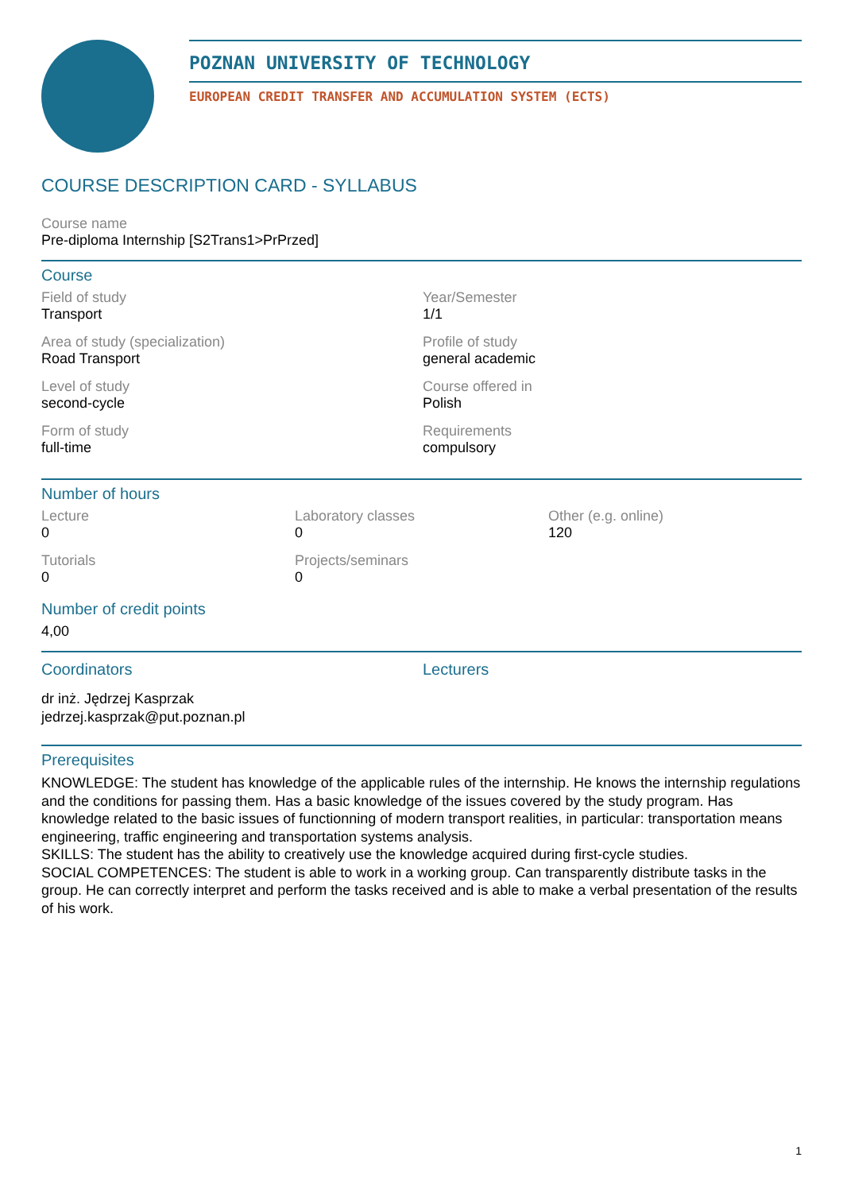POZNAN UNIVERSITY OF TECHNOLOGY
EUROPEAN CREDIT TRANSFER AND ACCUMULATION SYSTEM (ECTS)
COURSE DESCRIPTION CARD - SYLLABUS
Course name
Pre-diploma Internship [S2Trans1>PrPrzed]
Course
Field of study
Transport
Year/Semester
1/1
Area of study (specialization)
Road Transport
Profile of study
general academic
Level of study
second-cycle
Course offered in
Polish
Form of study
full-time
Requirements
compulsory
Number of hours
Lecture
0
Laboratory classes
0
Other (e.g. online)
120
Tutorials
0
Projects/seminars
0
Number of credit points
4,00
Coordinators
dr inż. Jędrzej Kasprzak
jedrzej.kasprzak@put.poznan.pl
Lecturers
Prerequisites
KNOWLEDGE: The student has knowledge of the applicable rules of the internship. He knows the internship regulations and the conditions for passing them. Has a basic knowledge of the issues covered by the study program. Has knowledge related to the basic issues of functionning of modern transport realities, in particular: transportation means engineering, traffic engineering and transportation systems analysis.
SKILLS: The student has the ability to creatively use the knowledge acquired during first-cycle studies.
SOCIAL COMPETENCES: The student is able to work in a working group. Can transparently distribute tasks in the group. He can correctly interpret and perform the tasks received and is able to make a verbal presentation of the results of his work.
1